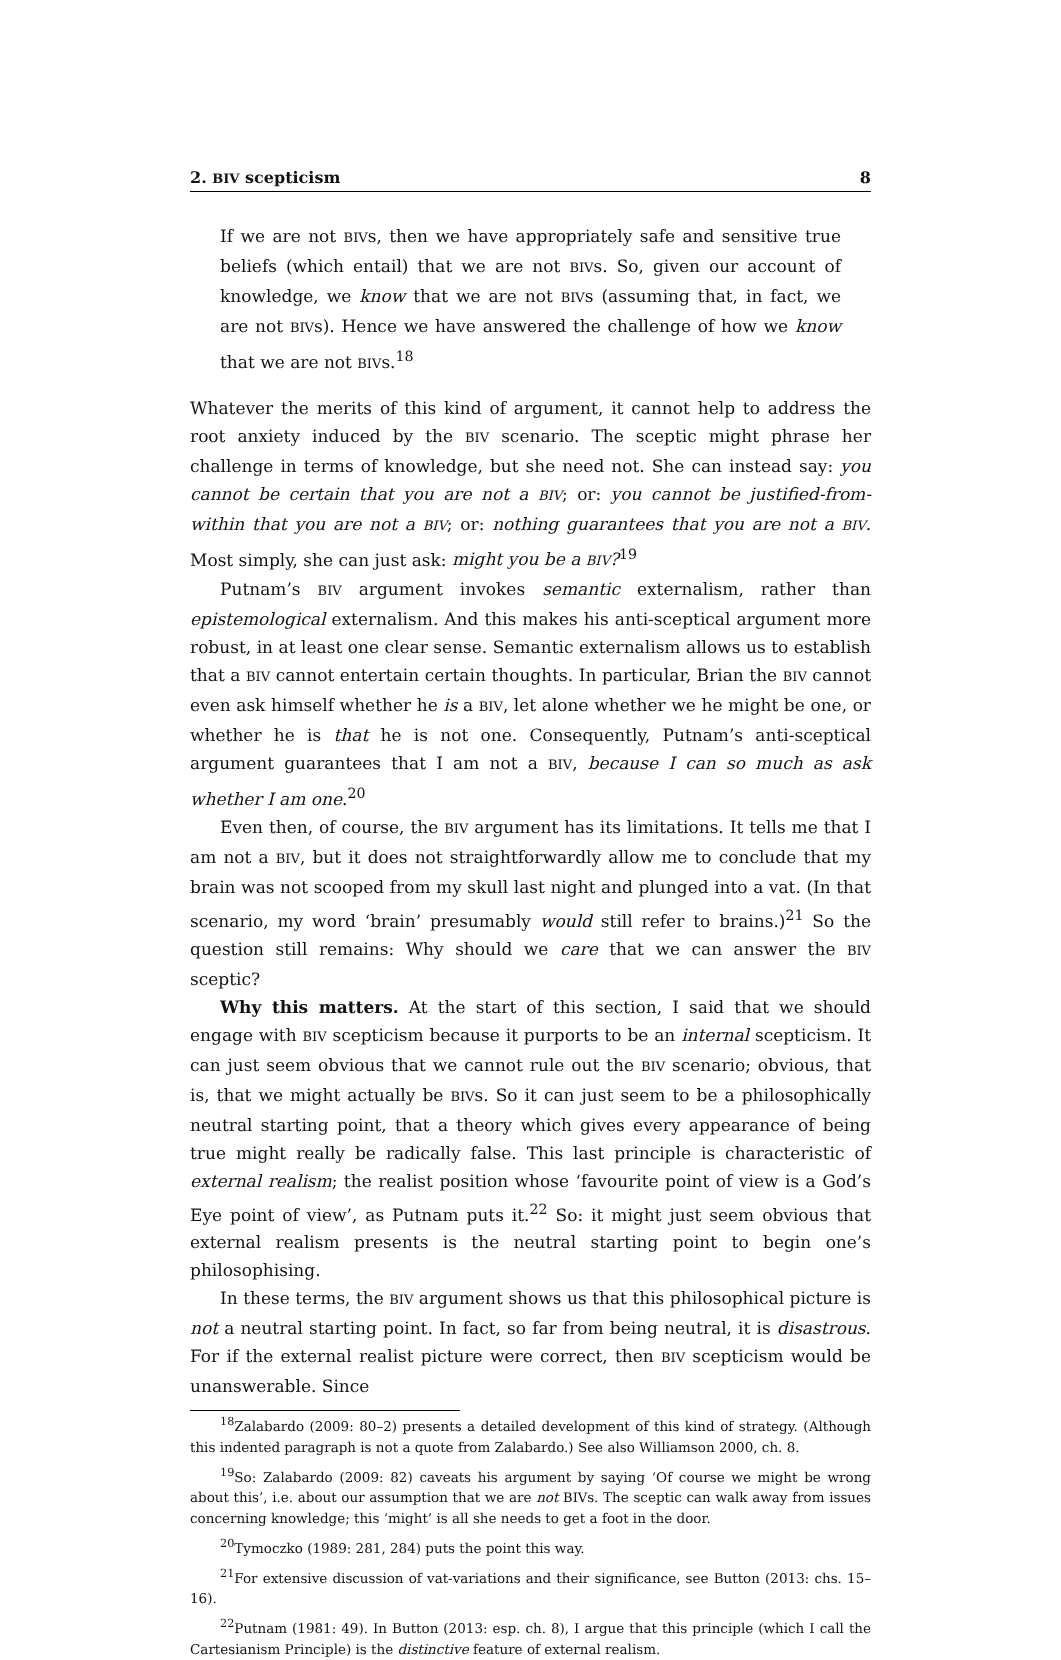2. BIV scepticism 8
If we are not BIVs, then we have appropriately safe and sensitive true beliefs (which entail) that we are not BIVs. So, given our account of knowledge, we know that we are not BIVs (assuming that, in fact, we are not BIVs). Hence we have answered the challenge of how we know that we are not BIVs.<sup>18</sup>
Whatever the merits of this kind of argument, it cannot help to address the root anxiety induced by the BIV scenario. The sceptic might phrase her challenge in terms of knowledge, but she need not. She can instead say: you cannot be certain that you are not a BIV; or: you cannot be justified-from-within that you are not a BIV; or: nothing guarantees that you are not a BIV. Most simply, she can just ask: might you be a BIV?<sup>19</sup>
Putnam’s BIV argument invokes semantic externalism, rather than epistemological externalism. And this makes his anti-sceptical argument more robust, in at least one clear sense. Semantic externalism allows us to establish that a BIV cannot entertain certain thoughts. In particular, Brian the BIV cannot even ask himself whether he is a BIV, let alone whether we he might be one, or whether he is that he is not one. Consequently, Putnam’s anti-sceptical argument guarantees that I am not a BIV, because I can so much as ask whether I am one.<sup>20</sup>
Even then, of course, the BIV argument has its limitations. It tells me that I am not a BIV, but it does not straightforwardly allow me to conclude that my brain was not scooped from my skull last night and plunged into a vat. (In that scenario, my word ‘brain’ presumably would still refer to brains.)<sup>21</sup> So the question still remains: Why should we care that we can answer the BIV sceptic?
Why this matters. At the start of this section, I said that we should engage with BIV scepticism because it purports to be an internal scepticism. It can just seem obvious that we cannot rule out the BIV scenario; obvious, that is, that we might actually be BIVs. So it can just seem to be a philosophically neutral starting point, that a theory which gives every appearance of being true might really be radically false. This last principle is characteristic of external realism; the realist position whose ‘favourite point of view is a God’s Eye point of view’, as Putnam puts it.<sup>22</sup> So: it might just seem obvious that external realism presents is the neutral starting point to begin one’s philosophising.
In these terms, the BIV argument shows us that this philosophical picture is not a neutral starting point. In fact, so far from being neutral, it is disastrous. For if the external realist picture were correct, then BIV scepticism would be unanswerable. Since
<sup>18</sup> Zalabardo (2009: 80–2) presents a detailed development of this kind of strategy. (Although this indented paragraph is not a quote from Zalabardo.) See also Williamson 2000, ch. 8.
<sup>19</sup> So: Zalabardo (2009: 82) caveats his argument by saying ‘Of course we might be wrong about this’, i.e. about our assumption that we are not BIVs. The sceptic can walk away from issues concerning knowledge; this ‘might’ is all she needs to get a foot in the door.
<sup>20</sup> Tymoczko (1989: 281, 284) puts the point this way.
<sup>21</sup> For extensive discussion of vat-variations and their significance, see Button (2013: chs. 15–16).
<sup>22</sup> Putnam (1981: 49). In Button (2013: esp. ch. 8), I argue that this principle (which I call the Cartesianism Principle) is the distinctive feature of external realism.